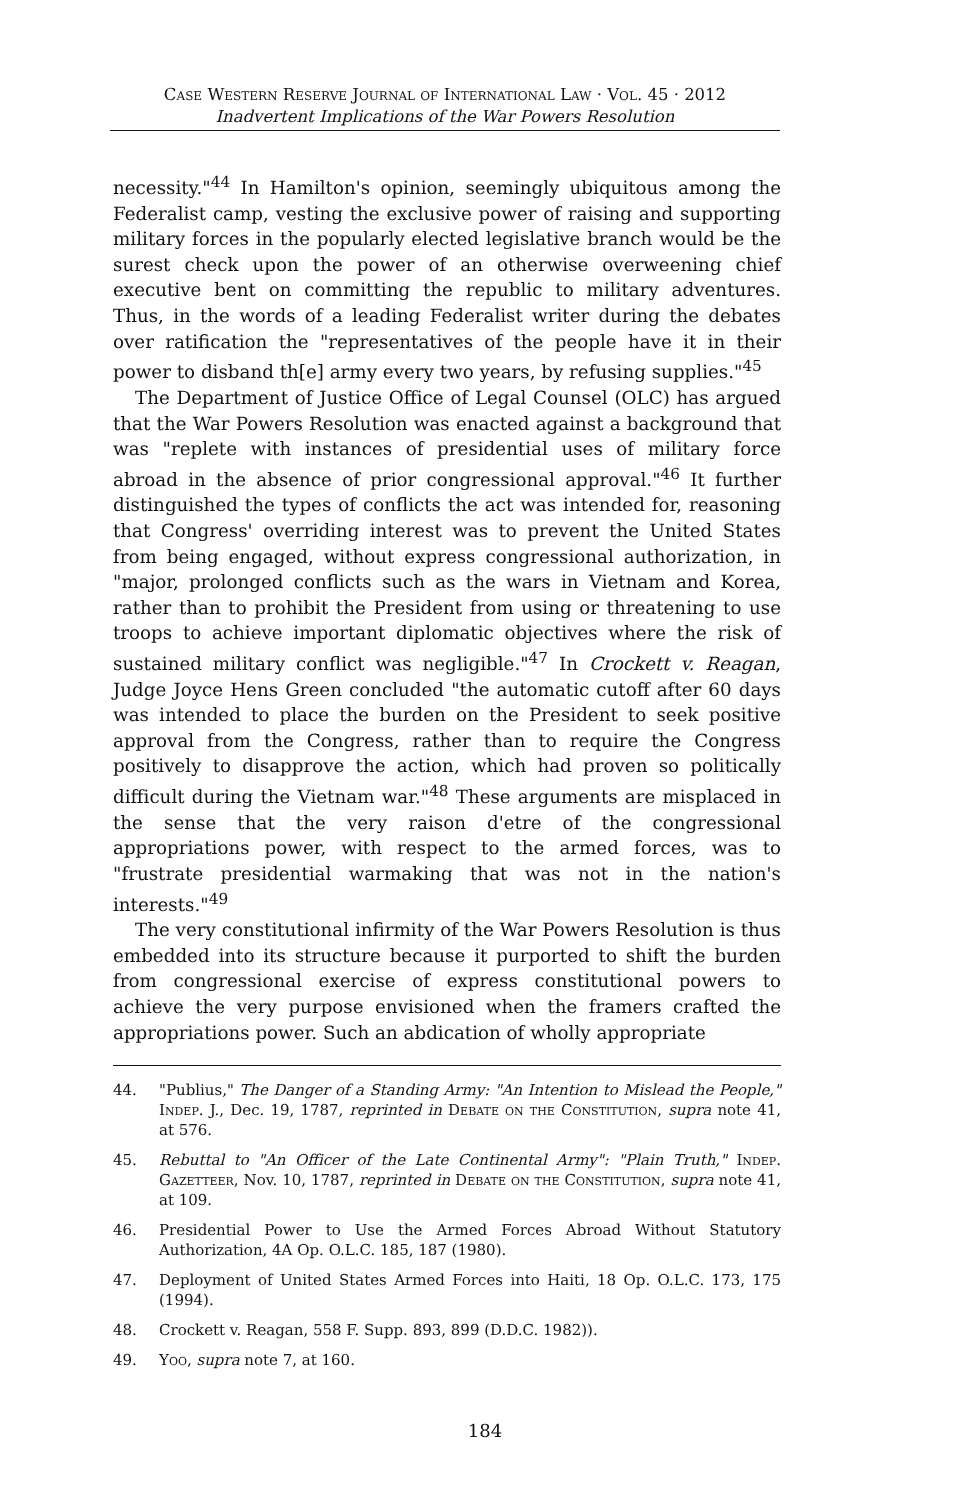Case Western Reserve Journal of International Law · Vol. 45 · 2012
Inadvertent Implications of the War Powers Resolution
necessity."<sup>44</sup> In Hamilton's opinion, seemingly ubiquitous among the Federalist camp, vesting the exclusive power of raising and supporting military forces in the popularly elected legislative branch would be the surest check upon the power of an otherwise overweening chief executive bent on committing the republic to military adventures. Thus, in the words of a leading Federalist writer during the debates over ratification the "representatives of the people have it in their power to disband th[e] army every two years, by refusing supplies."<sup>45</sup>
The Department of Justice Office of Legal Counsel (OLC) has argued that the War Powers Resolution was enacted against a background that was "replete with instances of presidential uses of military force abroad in the absence of prior congressional approval."<sup>46</sup> It further distinguished the types of conflicts the act was intended for, reasoning that Congress' overriding interest was to prevent the United States from being engaged, without express congressional authorization, in "major, prolonged conflicts such as the wars in Vietnam and Korea, rather than to prohibit the President from using or threatening to use troops to achieve important diplomatic objectives where the risk of sustained military conflict was negligible."<sup>47</sup> In Crockett v. Reagan, Judge Joyce Hens Green concluded "the automatic cutoff after 60 days was intended to place the burden on the President to seek positive approval from the Congress, rather than to require the Congress positively to disapprove the action, which had proven so politically difficult during the Vietnam war."<sup>48</sup> These arguments are misplaced in the sense that the very raison d'etre of the congressional appropriations power, with respect to the armed forces, was to "frustrate presidential warmaking that was not in the nation's interests."<sup>49</sup>
The very constitutional infirmity of the War Powers Resolution is thus embedded into its structure because it purported to shift the burden from congressional exercise of express constitutional powers to achieve the very purpose envisioned when the framers crafted the appropriations power. Such an abdication of wholly appropriate
44. "Publius," The Danger of a Standing Army: "An Intention to Mislead the People," Indep. J., Dec. 19, 1787, reprinted in Debate on the Constitution, supra note 41, at 576.
45. Rebuttal to "An Officer of the Late Continental Army": "Plain Truth," Indep. Gazetteer, Nov. 10, 1787, reprinted in Debate on the Constitution, supra note 41, at 109.
46. Presidential Power to Use the Armed Forces Abroad Without Statutory Authorization, 4A Op. O.L.C. 185, 187 (1980).
47. Deployment of United States Armed Forces into Haiti, 18 Op. O.L.C. 173, 175 (1994).
48. Crockett v. Reagan, 558 F. Supp. 893, 899 (D.D.C. 1982)).
49. Yoo, supra note 7, at 160.
184